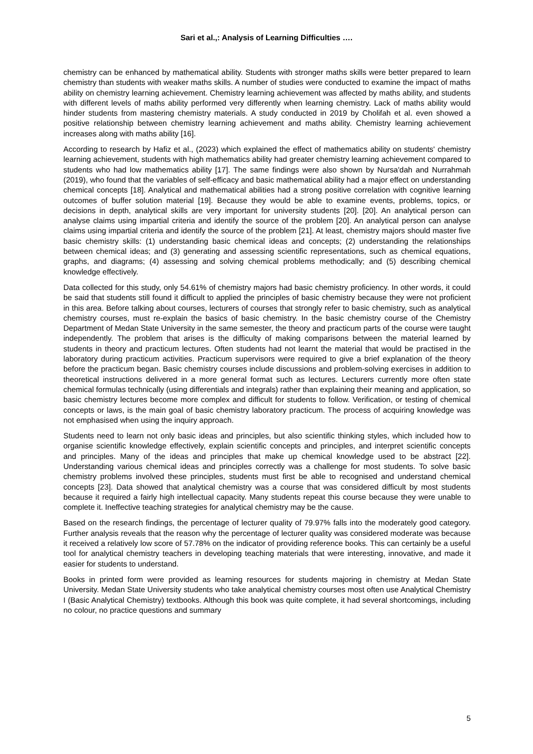Sari et al.,: Analysis of Learning Difficulties ….
chemistry can be enhanced by mathematical ability. Students with stronger maths skills were better prepared to learn chemistry than students with weaker maths skills. A number of studies were conducted to examine the impact of maths ability on chemistry learning achievement. Chemistry learning achievement was affected by maths ability, and students with different levels of maths ability performed very differently when learning chemistry. Lack of maths ability would hinder students from mastering chemistry materials. A study conducted in 2019 by Cholifah et al. even showed a positive relationship between chemistry learning achievement and maths ability. Chemistry learning achievement increases along with maths ability [16].
According to research by Hafiz et al., (2023) which explained the effect of mathematics ability on students' chemistry learning achievement, students with high mathematics ability had greater chemistry learning achievement compared to students who had low mathematics ability [17]. The same findings were also shown by Nursa'dah and Nurrahmah (2019), who found that the variables of self-efficacy and basic mathematical ability had a major effect on understanding chemical concepts [18]. Analytical and mathematical abilities had a strong positive correlation with cognitive learning outcomes of buffer solution material [19]. Because they would be able to examine events, problems, topics, or decisions in depth, analytical skills are very important for university students [20]. [20]. An analytical person can analyse claims using impartial criteria and identify the source of the problem [20]. An analytical person can analyse claims using impartial criteria and identify the source of the problem [21]. At least, chemistry majors should master five basic chemistry skills: (1) understanding basic chemical ideas and concepts; (2) understanding the relationships between chemical ideas; and (3) generating and assessing scientific representations, such as chemical equations, graphs, and diagrams; (4) assessing and solving chemical problems methodically; and (5) describing chemical knowledge effectively.
Data collected for this study, only 54.61% of chemistry majors had basic chemistry proficiency. In other words, it could be said that students still found it difficult to applied the principles of basic chemistry because they were not proficient in this area. Before talking about courses, lecturers of courses that strongly refer to basic chemistry, such as analytical chemistry courses, must re-explain the basics of basic chemistry. In the basic chemistry course of the Chemistry Department of Medan State University in the same semester, the theory and practicum parts of the course were taught independently. The problem that arises is the difficulty of making comparisons between the material learned by students in theory and practicum lectures. Often students had not learnt the material that would be practised in the laboratory during practicum activities. Practicum supervisors were required to give a brief explanation of the theory before the practicum began. Basic chemistry courses include discussions and problem-solving exercises in addition to theoretical instructions delivered in a more general format such as lectures. Lecturers currently more often state chemical formulas technically (using differentials and integrals) rather than explaining their meaning and application, so basic chemistry lectures become more complex and difficult for students to follow. Verification, or testing of chemical concepts or laws, is the main goal of basic chemistry laboratory practicum. The process of acquiring knowledge was not emphasised when using the inquiry approach.
Students need to learn not only basic ideas and principles, but also scientific thinking styles, which included how to organise scientific knowledge effectively, explain scientific concepts and principles, and interpret scientific concepts and principles. Many of the ideas and principles that make up chemical knowledge used to be abstract [22]. Understanding various chemical ideas and principles correctly was a challenge for most students. To solve basic chemistry problems involved these principles, students must first be able to recognised and understand chemical concepts [23]. Data showed that analytical chemistry was a course that was considered difficult by most students because it required a fairly high intellectual capacity. Many students repeat this course because they were unable to complete it. Ineffective teaching strategies for analytical chemistry may be the cause.
Based on the research findings, the percentage of lecturer quality of 79.97% falls into the moderately good category. Further analysis reveals that the reason why the percentage of lecturer quality was considered moderate was because it received a relatively low score of 57.78% on the indicator of providing reference books. This can certainly be a useful tool for analytical chemistry teachers in developing teaching materials that were interesting, innovative, and made it easier for students to understand.
Books in printed form were provided as learning resources for students majoring in chemistry at Medan State University. Medan State University students who take analytical chemistry courses most often use Analytical Chemistry I (Basic Analytical Chemistry) textbooks. Although this book was quite complete, it had several shortcomings, including no colour, no practice questions and summary
5